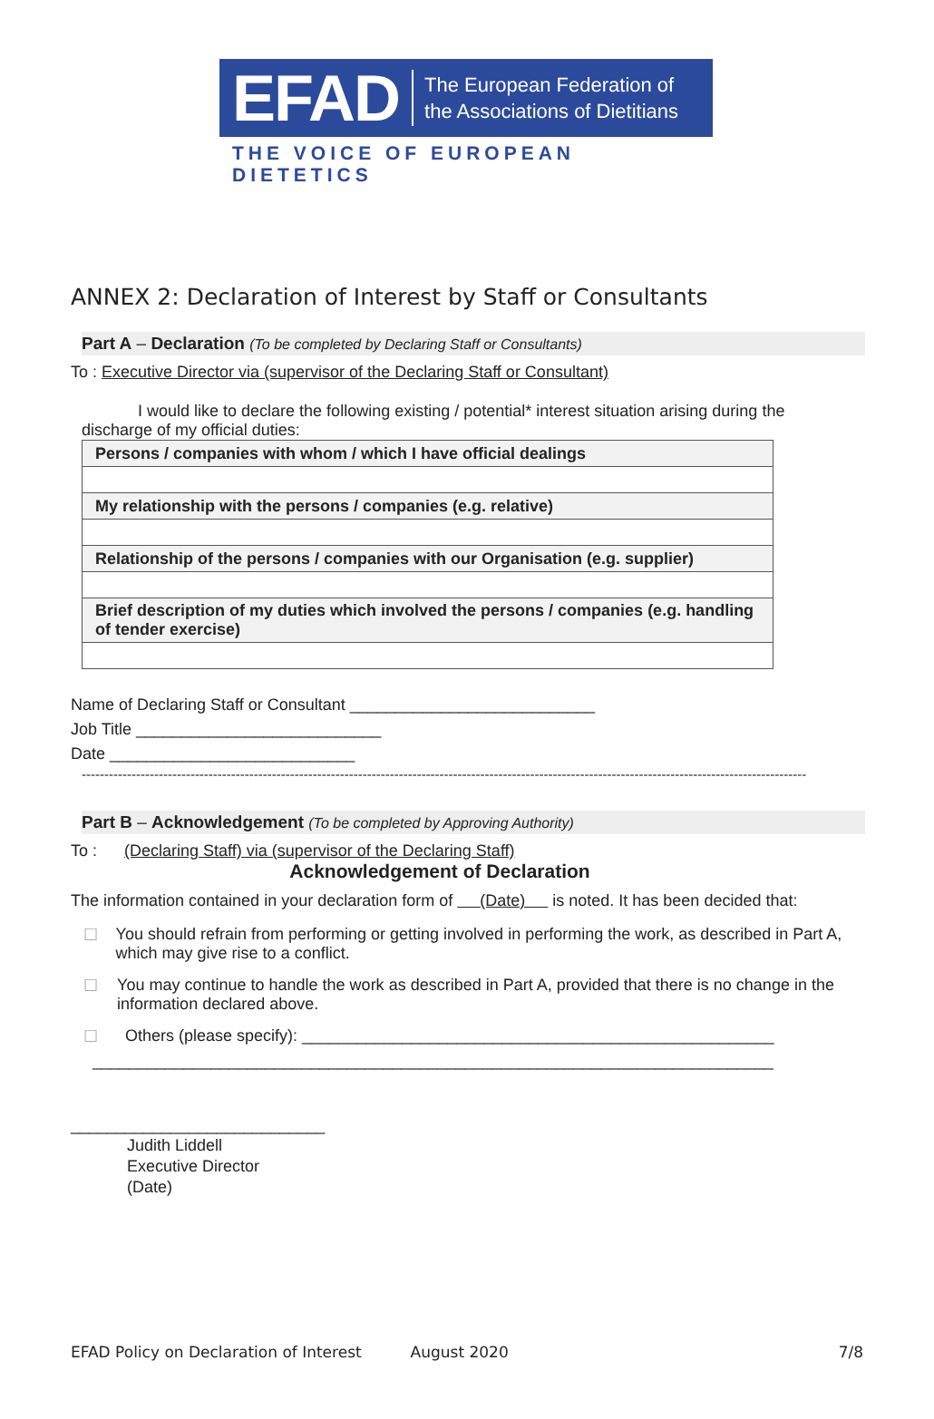EFAD The European Federation of
the Associations of Dietitians
THE VOICE OF EUROPEAN DIETETICS
ANNEX 2: Declaration of Interest by Staff or Consultants
Part A – Declaration (To be completed by Declaring Staff or Consultants)
To : Executive Director via (supervisor of the Declaring Staff or Consultant)
I would like to declare the following existing / potential* interest situation arising during the discharge of my official duties:
| Persons / companies with whom / which I have official dealings |
| My relationship with the persons / companies (e.g. relative) |
| Relationship of the persons / companies with our Organisation (e.g. supplier) |
| Brief description of my duties which involved the persons / companies (e.g. handling of tender exercise) |
Name of Declaring Staff or Consultant ___________________________
Job Title ___________________________
Date ___________________________
----------------------------------------------------------------------------------------------------------------------------------------------------------------
Part B – Acknowledgement (To be completed by Approving Authority)
To : (Declaring Staff) via (supervisor of the Declaring Staff)
Acknowledgement of Declaration
The information contained in your declaration form of (Date) is noted. It has been decided that:
☐ You should refrain from performing or getting involved in performing the work, as described in Part A, which may give rise to a conflict.
☐ You may continue to handle the work as described in Part A, provided that there is no change in the information declared above.
☐ Others (please specify): ____________________________________________________
___________________________________________________________________________
____________________________
Judith Liddell
Executive Director
(Date)
EFAD Policy on Declaration of Interest August 2020 7/8